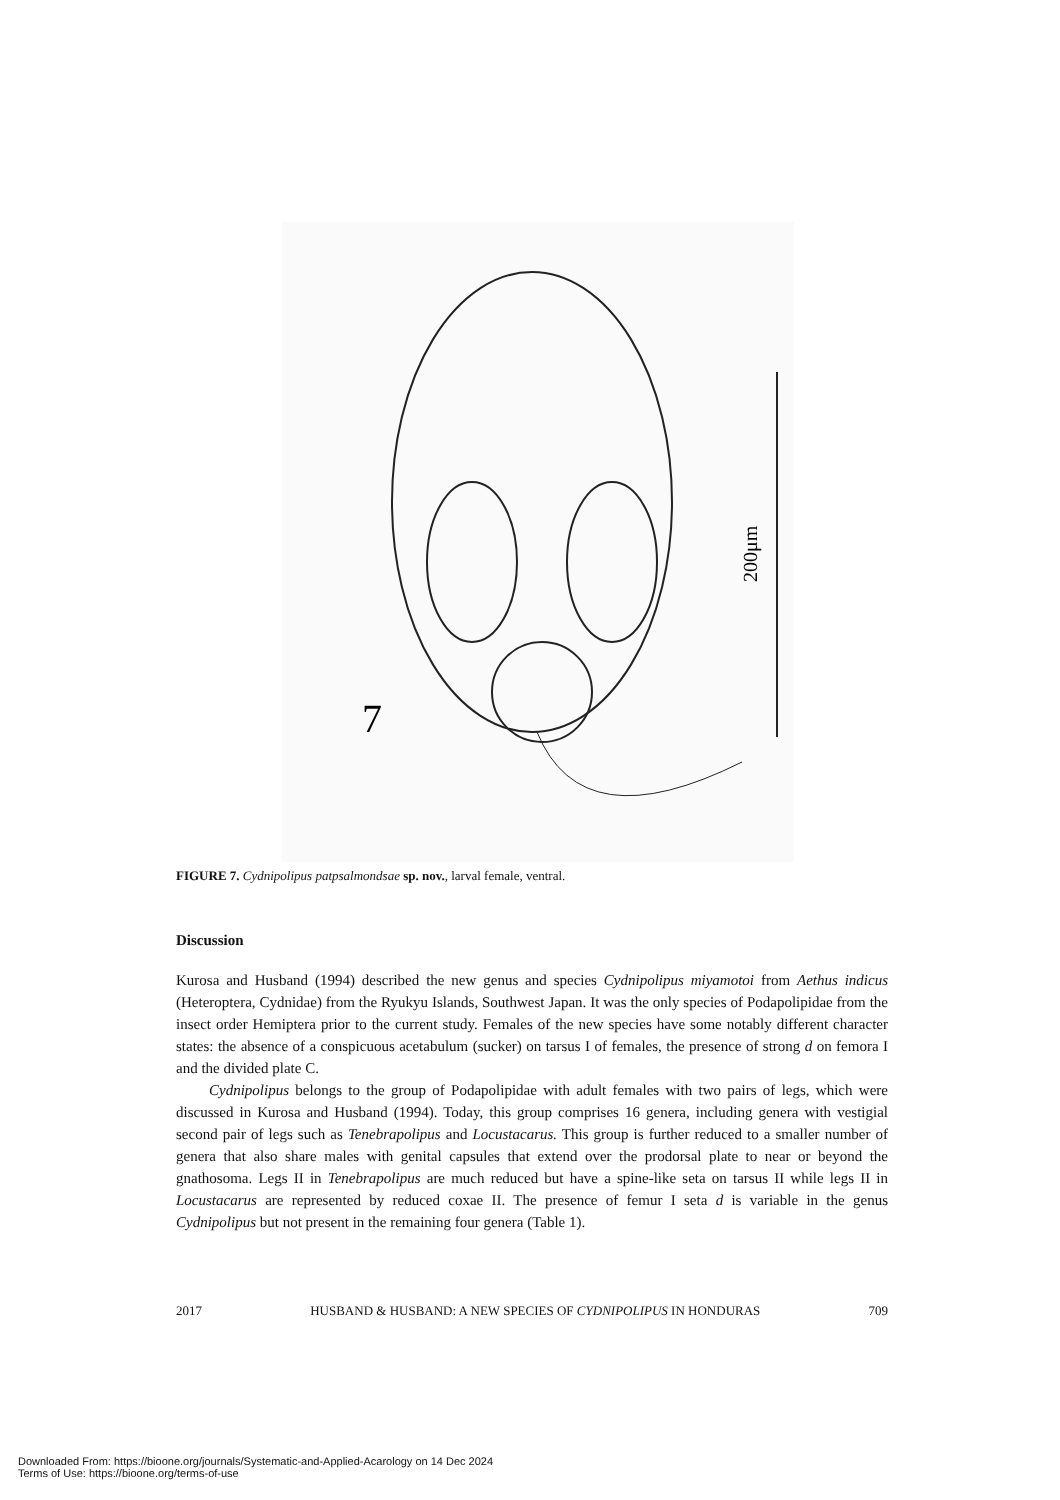7
200μm
FIGURE 7. Cydnipolipus patpsalmondsae sp. nov., larval female, ventral.
Discussion
Kurosa and Husband (1994) described the new genus and species Cydnipolipus miyamotoi from Aethus indicus (Heteroptera, Cydnidae) from the Ryukyu Islands, Southwest Japan. It was the only species of Podapolipidae from the insect order Hemiptera prior to the current study. Females of the new species have some notably different character states: the absence of a conspicuous acetabulum (sucker) on tarsus I of females, the presence of strong d on femora I and the divided plate C.
Cydnipolipus belongs to the group of Podapolipidae with adult females with two pairs of legs, which were discussed in Kurosa and Husband (1994). Today, this group comprises 16 genera, including genera with vestigial second pair of legs such as Tenebrapolipus and Locustacarus. This group is further reduced to a smaller number of genera that also share males with genital capsules that extend over the prodorsal plate to near or beyond the gnathosoma. Legs II in Tenebrapolipus are much reduced but have a spine-like seta on tarsus II while legs II in Locustacarus are represented by reduced coxae II. The presence of femur I seta d is variable in the genus Cydnipolipus but not present in the remaining four genera (Table 1).
2017 HUSBAND & HUSBAND: A NEW SPECIES OF CYDNIPOLIPUS IN HONDURAS 709
Downloaded From: https://bioone.org/journals/Systematic-and-Applied-Acarology on 14 Dec 2024
Terms of Use: https://bioone.org/terms-of-use